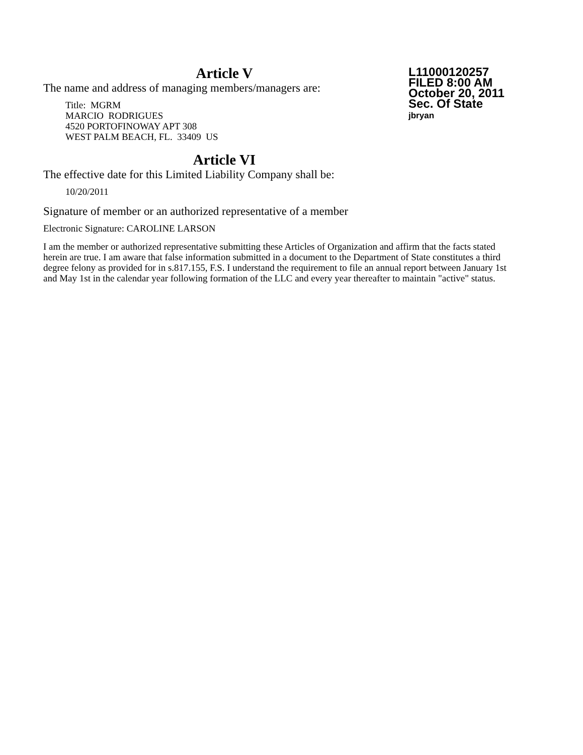L11000120257
FILED 8:00 AM
October 20, 2011
Sec. Of State
jbryan
Article V
The name and address of managing members/managers are:
Title: MGRM
MARCIO RODRIGUES
4520 PORTOFINOWAY APT 308
WEST PALM BEACH, FL. 33409 US
Article VI
The effective date for this Limited Liability Company shall be:
10/20/2011
Signature of member or an authorized representative of a member
Electronic Signature: CAROLINE LARSON
I am the member or authorized representative submitting these Articles of Organization and affirm that the facts stated herein are true. I am aware that false information submitted in a document to the Department of State constitutes a third degree felony as provided for in s.817.155, F.S. I understand the requirement to file an annual report between January 1st and May 1st in the calendar year following formation of the LLC and every year thereafter to maintain "active" status.